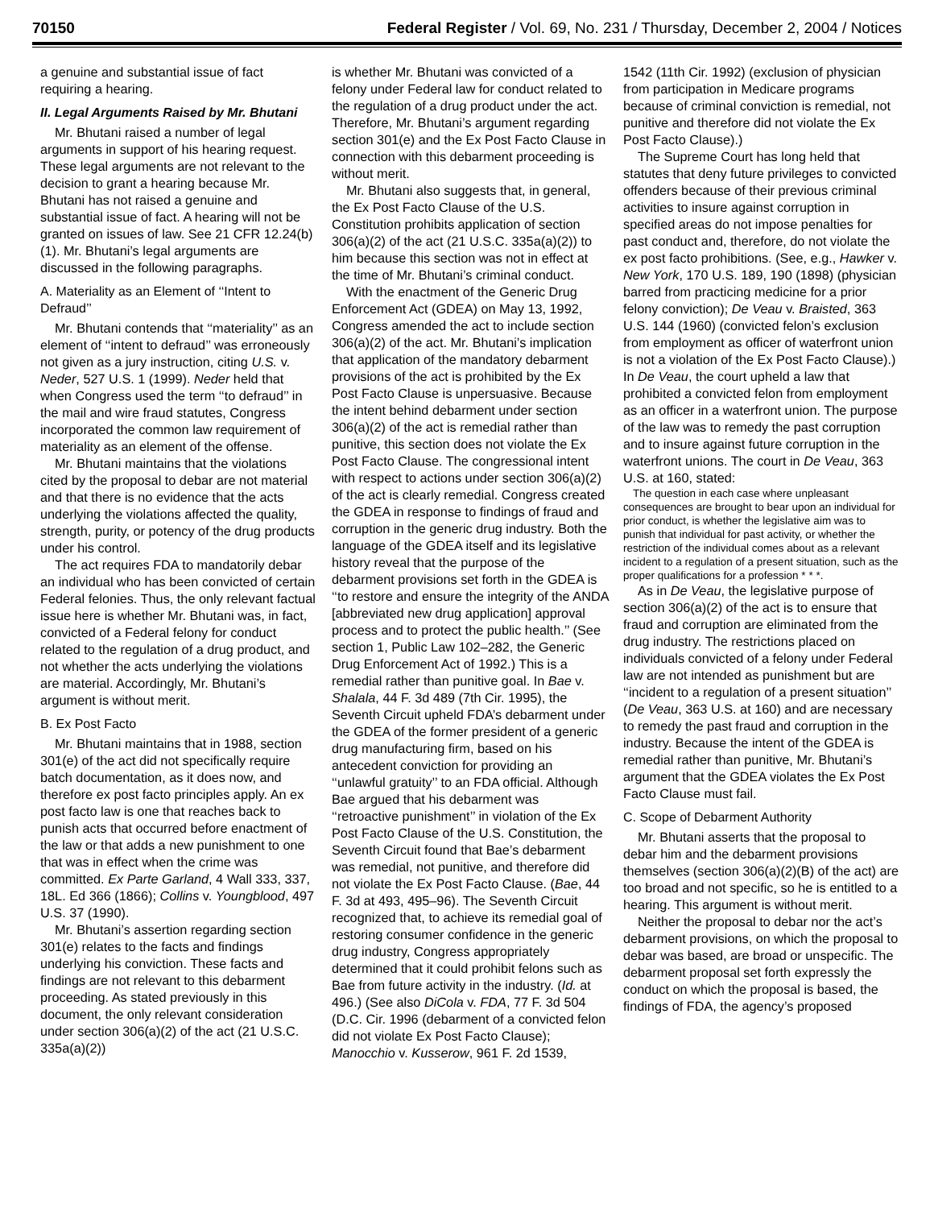70150 Federal Register / Vol. 69, No. 231 / Thursday, December 2, 2004 / Notices
a genuine and substantial issue of fact requiring a hearing.
II. Legal Arguments Raised by Mr. Bhutani
Mr. Bhutani raised a number of legal arguments in support of his hearing request. These legal arguments are not relevant to the decision to grant a hearing because Mr. Bhutani has not raised a genuine and substantial issue of fact. A hearing will not be granted on issues of law. See 21 CFR 12.24(b)(1). Mr. Bhutani’s legal arguments are discussed in the following paragraphs.
A. Materiality as an Element of ‘‘Intent to Defraud’’
Mr. Bhutani contends that ‘‘materiality’’ as an element of ‘‘intent to defraud’’ was erroneously not given as a jury instruction, citing U.S. v. Neder, 527 U.S. 1 (1999). Neder held that when Congress used the term ‘‘to defraud’’ in the mail and wire fraud statutes, Congress incorporated the common law requirement of materiality as an element of the offense.
Mr. Bhutani maintains that the violations cited by the proposal to debar are not material and that there is no evidence that the acts underlying the violations affected the quality, strength, purity, or potency of the drug products under his control.
The act requires FDA to mandatorily debar an individual who has been convicted of certain Federal felonies. Thus, the only relevant factual issue here is whether Mr. Bhutani was, in fact, convicted of a Federal felony for conduct related to the regulation of a drug product, and not whether the acts underlying the violations are material. Accordingly, Mr. Bhutani’s argument is without merit.
B. Ex Post Facto
Mr. Bhutani maintains that in 1988, section 301(e) of the act did not specifically require batch documentation, as it does now, and therefore ex post facto principles apply. An ex post facto law is one that reaches back to punish acts that occurred before enactment of the law or that adds a new punishment to one that was in effect when the crime was committed. Ex Parte Garland, 4 Wall 333, 337, 18L. Ed 366 (1866); Collins v. Youngblood, 497 U.S. 37 (1990).
Mr. Bhutani’s assertion regarding section 301(e) relates to the facts and findings underlying his conviction. These facts and findings are not relevant to this debarment proceeding. As stated previously in this document, the only relevant consideration under section 306(a)(2) of the act (21 U.S.C. 335a(a)(2))
is whether Mr. Bhutani was convicted of a felony under Federal law for conduct related to the regulation of a drug product under the act. Therefore, Mr. Bhutani’s argument regarding section 301(e) and the Ex Post Facto Clause in connection with this debarment proceeding is without merit.
Mr. Bhutani also suggests that, in general, the Ex Post Facto Clause of the U.S. Constitution prohibits application of section 306(a)(2) of the act (21 U.S.C. 335a(a)(2)) to him because this section was not in effect at the time of Mr. Bhutani’s criminal conduct.
With the enactment of the Generic Drug Enforcement Act (GDEA) on May 13, 1992, Congress amended the act to include section 306(a)(2) of the act. Mr. Bhutani’s implication that application of the mandatory debarment provisions of the act is prohibited by the Ex Post Facto Clause is unpersuasive. Because the intent behind debarment under section 306(a)(2) of the act is remedial rather than punitive, this section does not violate the Ex Post Facto Clause. The congressional intent with respect to actions under section 306(a)(2) of the act is clearly remedial. Congress created the GDEA in response to findings of fraud and corruption in the generic drug industry. Both the language of the GDEA itself and its legislative history reveal that the purpose of the debarment provisions set forth in the GDEA is ‘‘to restore and ensure the integrity of the ANDA [abbreviated new drug application] approval process and to protect the public health.’’ (See section 1, Public Law 102–282, the Generic Drug Enforcement Act of 1992.) This is a remedial rather than punitive goal. In Bae v. Shalala, 44 F. 3d 489 (7th Cir. 1995), the Seventh Circuit upheld FDA’s debarment under the GDEA of the former president of a generic drug manufacturing firm, based on his antecedent conviction for providing an ‘‘unlawful gratuity’’ to an FDA official. Although Bae argued that his debarment was ‘‘retroactive punishment’’ in violation of the Ex Post Facto Clause of the U.S. Constitution, the Seventh Circuit found that Bae’s debarment was remedial, not punitive, and therefore did not violate the Ex Post Facto Clause. (Bae, 44 F. 3d at 493, 495–96). The Seventh Circuit recognized that, to achieve its remedial goal of restoring consumer confidence in the generic drug industry, Congress appropriately determined that it could prohibit felons such as Bae from future activity in the industry. (Id. at 496.) (See also DiCola v. FDA, 77 F. 3d 504 (D.C. Cir. 1996 (debarment of a convicted felon did not violate Ex Post Facto Clause); Manocchio v. Kusserow, 961 F. 2d 1539,
1542 (11th Cir. 1992) (exclusion of physician from participation in Medicare programs because of criminal conviction is remedial, not punitive and therefore did not violate the Ex Post Facto Clause).)
The Supreme Court has long held that statutes that deny future privileges to convicted offenders because of their previous criminal activities to insure against corruption in specified areas do not impose penalties for past conduct and, therefore, do not violate the ex post facto prohibitions. (See, e.g., Hawker v. New York, 170 U.S. 189, 190 (1898) (physician barred from practicing medicine for a prior felony conviction); De Veau v. Braisted, 363 U.S. 144 (1960) (convicted felon’s exclusion from employment as officer of waterfront union is not a violation of the Ex Post Facto Clause).) In De Veau, the court upheld a law that prohibited a convicted felon from employment as an officer in a waterfront union. The purpose of the law was to remedy the past corruption and to insure against future corruption in the waterfront unions. The court in De Veau, 363 U.S. at 160, stated:
The question in each case where unpleasant consequences are brought to bear upon an individual for prior conduct, is whether the legislative aim was to punish that individual for past activity, or whether the restriction of the individual comes about as a relevant incident to a regulation of a present situation, such as the proper qualifications for a profession * * *.
As in De Veau, the legislative purpose of section 306(a)(2) of the act is to ensure that fraud and corruption are eliminated from the drug industry. The restrictions placed on individuals convicted of a felony under Federal law are not intended as punishment but are ‘‘incident to a regulation of a present situation’’ (De Veau, 363 U.S. at 160) and are necessary to remedy the past fraud and corruption in the industry. Because the intent of the GDEA is remedial rather than punitive, Mr. Bhutani’s argument that the GDEA violates the Ex Post Facto Clause must fail.
C. Scope of Debarment Authority
Mr. Bhutani asserts that the proposal to debar him and the debarment provisions themselves (section 306(a)(2)(B) of the act) are too broad and not specific, so he is entitled to a hearing. This argument is without merit.
Neither the proposal to debar nor the act’s debarment provisions, on which the proposal to debar was based, are broad or unspecific. The debarment proposal set forth expressly the conduct on which the proposal is based, the findings of FDA, the agency’s proposed